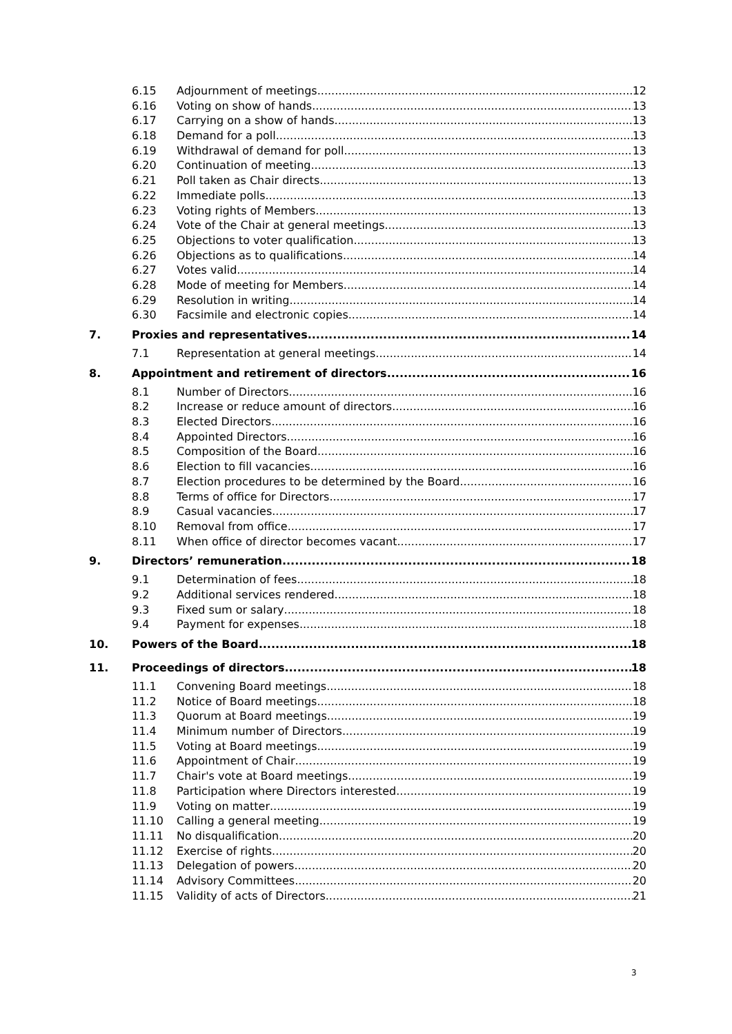6.15 Adjournment of meetings 12
6.16 Voting on show of hands 13
6.17 Carrying on a show of hands 13
6.18 Demand for a poll 13
6.19 Withdrawal of demand for poll 13
6.20 Continuation of meeting 13
6.21 Poll taken as Chair directs 13
6.22 Immediate polls 13
6.23 Voting rights of Members 13
6.24 Vote of the Chair at general meetings 13
6.25 Objections to voter qualification 13
6.26 Objections as to qualifications 14
6.27 Votes valid 14
6.28 Mode of meeting for Members 14
6.29 Resolution in writing 14
6.30 Facsimile and electronic copies 14
7. Proxies and representatives 14
7.1 Representation at general meetings 14
8. Appointment and retirement of directors 16
8.1 Number of Directors 16
8.2 Increase or reduce amount of directors 16
8.3 Elected Directors 16
8.4 Appointed Directors 16
8.5 Composition of the Board 16
8.6 Election to fill vacancies 16
8.7 Election procedures to be determined by the Board 16
8.8 Terms of office for Directors 17
8.9 Casual vacancies 17
8.10 Removal from office 17
8.11 When office of director becomes vacant 17
9. Directors’ remuneration 18
9.1 Determination of fees 18
9.2 Additional services rendered 18
9.3 Fixed sum or salary 18
9.4 Payment for expenses 18
10. Powers of the Board 18
11. Proceedings of directors 18
11.1 Convening Board meetings 18
11.2 Notice of Board meetings 18
11.3 Quorum at Board meetings 19
11.4 Minimum number of Directors 19
11.5 Voting at Board meetings 19
11.6 Appointment of Chair 19
11.7 Chair's vote at Board meetings 19
11.8 Participation where Directors interested 19
11.9 Voting on matter 19
11.10 Calling a general meeting 19
11.11 No disqualification 20
11.12 Exercise of rights 20
11.13 Delegation of powers 20
11.14 Advisory Committees 20
11.15 Validity of acts of Directors 21
3